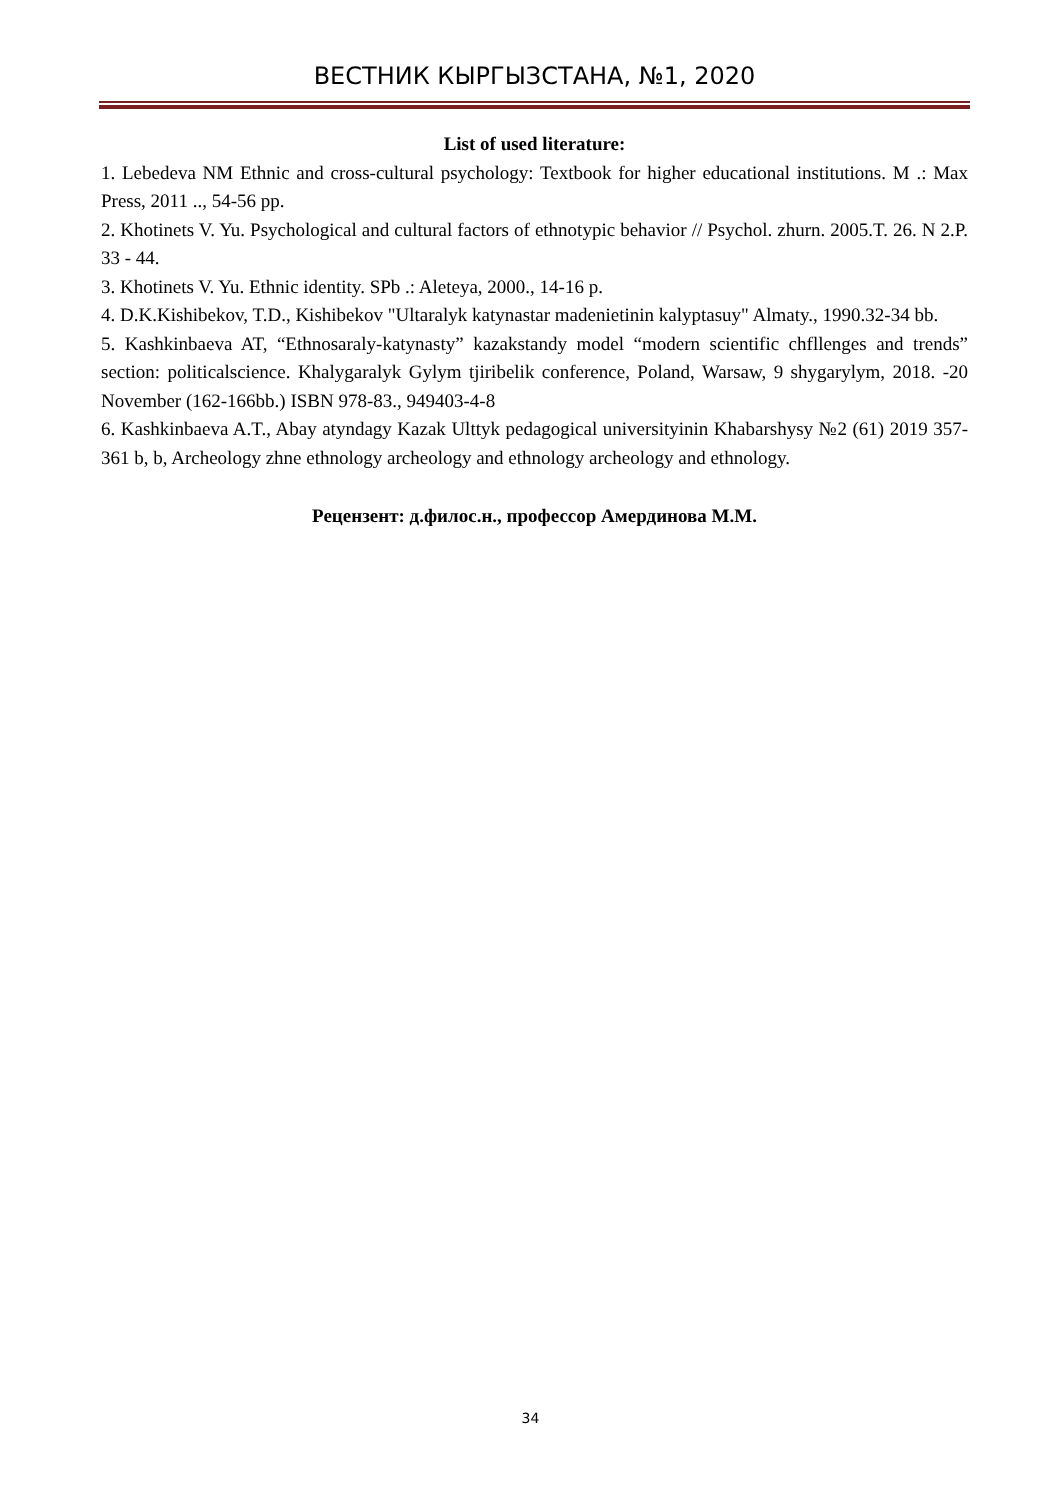ВЕСТНИК КЫРГЫЗСТАНА, №1, 2020
List of used literature:
1. Lebedeva NM Ethnic and cross-cultural psychology: Textbook for higher educational institutions. M .: Max Press, 2011 .., 54-56 pp.
2. Khotinets V. Yu. Psychological and cultural factors of ethnotypic behavior // Psychol. zhurn. 2005.T. 26. N 2.P. 33 - 44.
3. Khotinets V. Yu. Ethnic identity. SPb .: Aleteya, 2000., 14-16 p.
4. D.K.Kishibekov, T.D., Kishibekov "Ultaralyk katynastar madenietinin kalyptasuy" Almaty., 1990.32-34 bb.
5. Kashkinbaeva AT, “Ethnosaraly-katynasty” kazakstandy model “modern scientific chfllenges and trends” section: politicalscience. Khalygaralyk Gylym tjiribelik conference, Poland, Warsaw, 9 shygarylym, 2018. -20 November (162-166bb.) ISBN 978-83., 949403-4-8
6. Kashkinbaeva A.T., Abay atyndagy Kazak Ulttyk pedagogical universityinin Khabarshysy №2 (61) 2019 357-361 b, b, Archeology zhne ethnology archeology and ethnology archeology and ethnology.
Рецензент: д.филос.н., профессор Амердинова М.М.
34